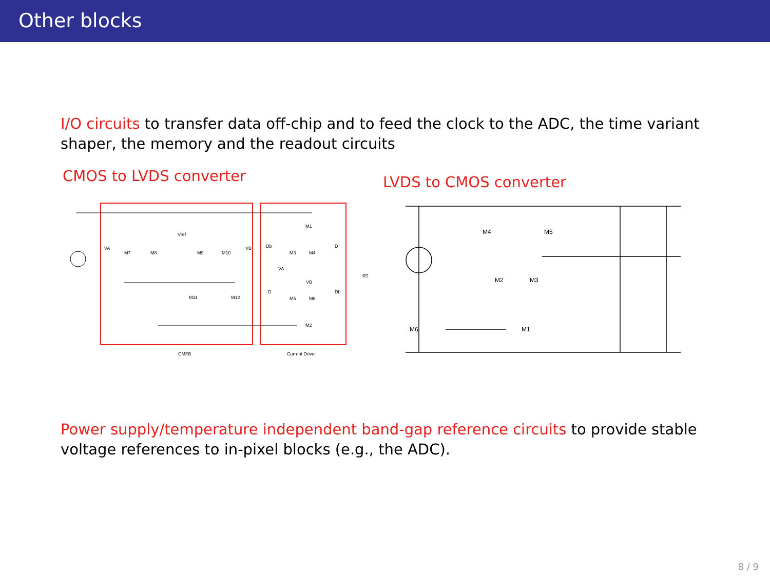Other blocks
I/O circuits to transfer data off-chip and to feed the clock to the ADC, the time variant shaper, the memory and the readout circuits
CMOS to LVDS converter
Vref
M7
M8
M9
M10
M11
M12
M3
M4
M5
M6
M1
M2
VA
VB
Db
D
VA
VB
D
Db
RT
CMFB
Current Driver
LVDS to CMOS converter
M4
M5
M2
M3
M6
M1
Power supply/temperature independent band-gap reference circuits to provide stable voltage references to in-pixel blocks (e.g., the ADC).
8 / 9